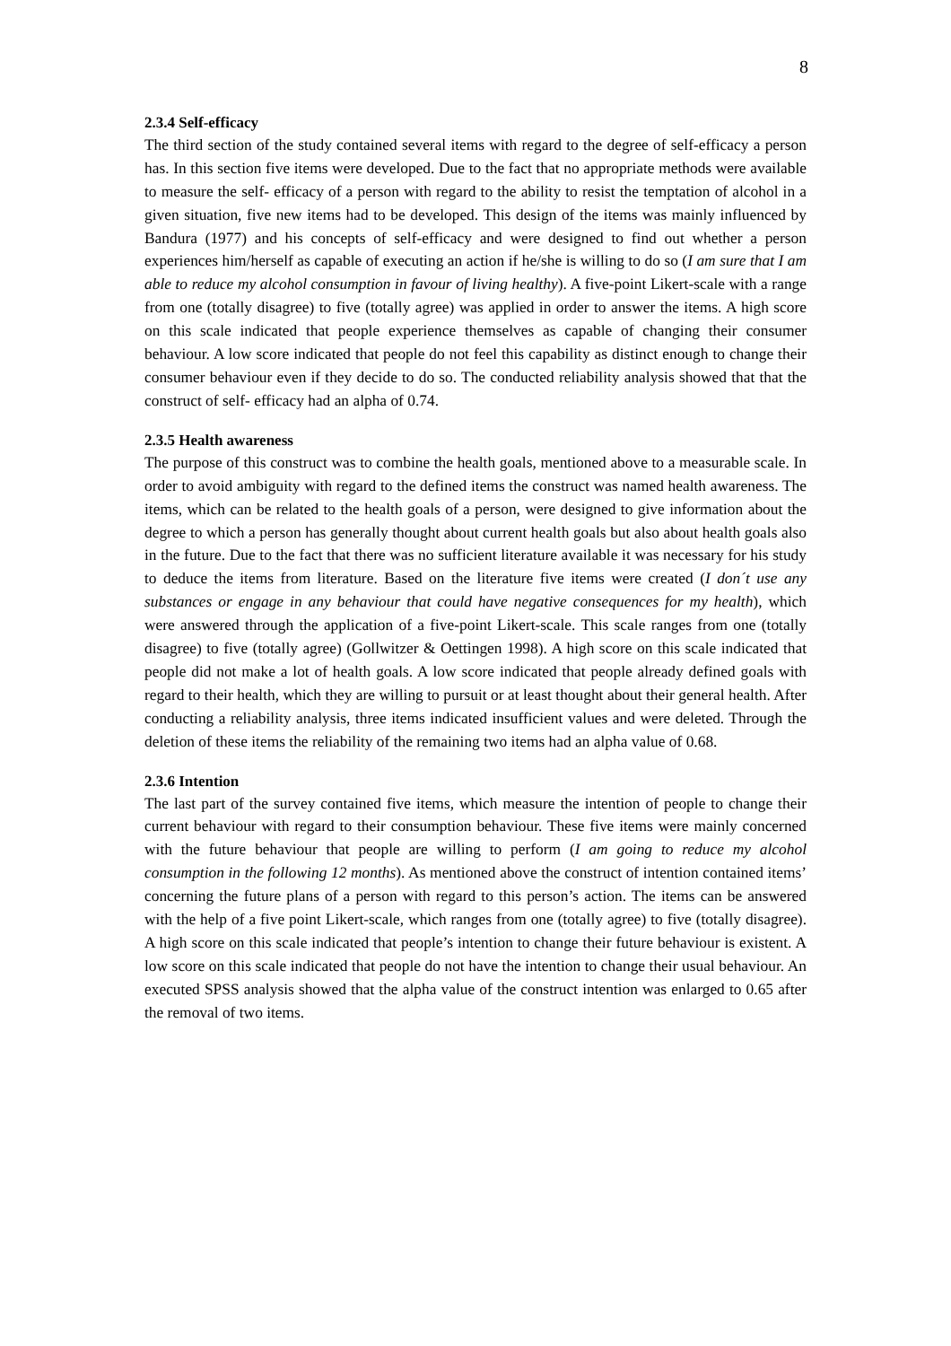8
2.3.4 Self-efficacy
The third section of the study contained several items with regard to the degree of self-efficacy a person has. In this section five items were developed. Due to the fact that no appropriate methods were available to measure the self- efficacy of a person with regard to the ability to resist the temptation of alcohol in a given situation, five new items had to be developed. This design of the items was mainly influenced by Bandura (1977) and his concepts of self-efficacy and were designed to find out whether a person experiences him/herself as capable of executing an action if he/she is willing to do so (I am sure that I am able to reduce my alcohol consumption in favour of living healthy). A five-point Likert-scale with a range from one (totally disagree) to five (totally agree) was applied in order to answer the items. A high score on this scale indicated that people experience themselves as capable of changing their consumer behaviour. A low score indicated that people do not feel this capability as distinct enough to change their consumer behaviour even if they decide to do so. The conducted reliability analysis showed that that the construct of self- efficacy had an alpha of 0.74.
2.3.5 Health awareness
The purpose of this construct was to combine the health goals, mentioned above to a measurable scale. In order to avoid ambiguity with regard to the defined items the construct was named health awareness. The items, which can be related to the health goals of a person, were designed to give information about the degree to which a person has generally thought about current health goals but also about health goals also in the future. Due to the fact that there was no sufficient literature available it was necessary for his study to deduce the items from literature. Based on the literature five items were created (I don´t use any substances or engage in any behaviour that could have negative consequences for my health), which were answered through the application of a five-point Likert-scale. This scale ranges from one (totally disagree) to five (totally agree) (Gollwitzer & Oettingen 1998). A high score on this scale indicated that people did not make a lot of health goals. A low score indicated that people already defined goals with regard to their health, which they are willing to pursuit or at least thought about their general health. After conducting a reliability analysis, three items indicated insufficient values and were deleted. Through the deletion of these items the reliability of the remaining two items had an alpha value of 0.68.
2.3.6 Intention
The last part of the survey contained five items, which measure the intention of people to change their current behaviour with regard to their consumption behaviour. These five items were mainly concerned with the future behaviour that people are willing to perform (I am going to reduce my alcohol consumption in the following 12 months). As mentioned above the construct of intention contained items’ concerning the future plans of a person with regard to this person’s action. The items can be answered with the help of a five point Likert-scale, which ranges from one (totally agree) to five (totally disagree). A high score on this scale indicated that people’s intention to change their future behaviour is existent. A low score on this scale indicated that people do not have the intention to change their usual behaviour. An executed SPSS analysis showed that the alpha value of the construct intention was enlarged to 0.65 after the removal of two items.